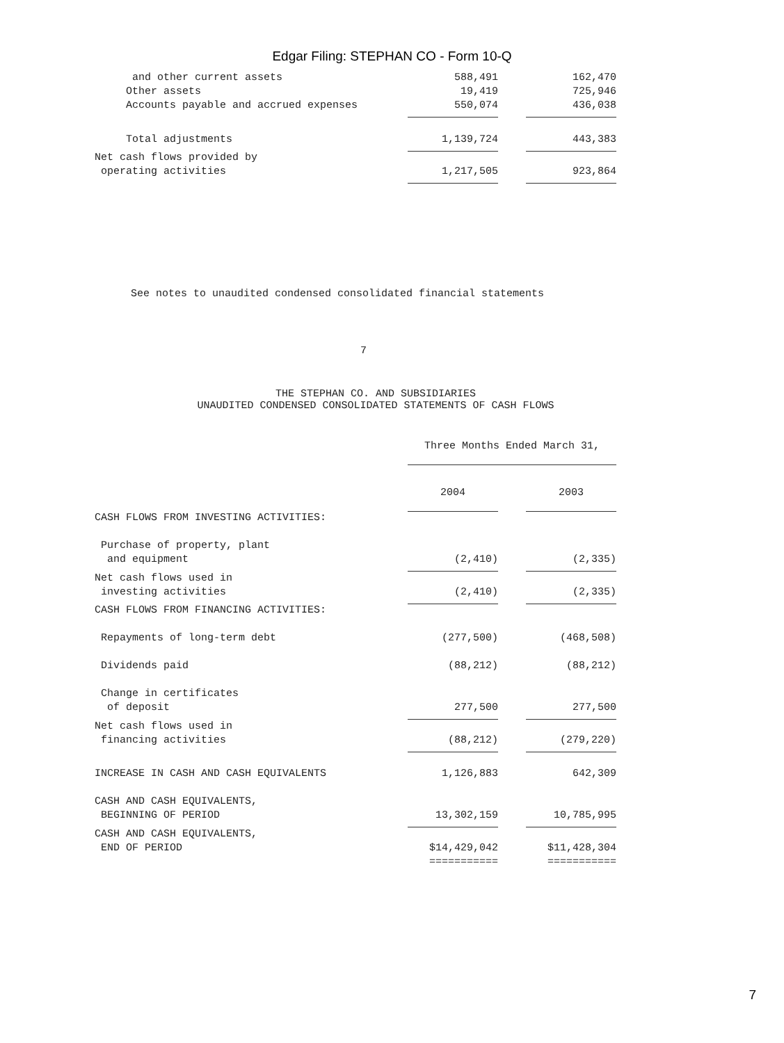Edgar Filing: STEPHAN CO - Form 10-Q
| and other current assets | 588,491 | | 162,470 |
| Other assets | 19,419 | | 725,946 |
| Accounts payable and accrued expenses | 550,074 | | 436,038 |
| Total adjustments | 1,139,724 | | 443,383 |
| Net cash flows provided by | | | |
| operating activities | 1,217,505 | | 923,864 |
See notes to unaudited condensed consolidated financial statements
7
THE STEPHAN CO. AND SUBSIDIARIES
UNAUDITED CONDENSED CONSOLIDATED STATEMENTS OF CASH FLOWS
| | Three Months Ended March 31, | | |
| | 2004 | | 2003 |
| CASH FLOWS FROM INVESTING ACTIVITIES: | | | |
| Purchase of property, plant | | | |
| and equipment | (2,410) | | (2,335) |
| Net cash flows used in | | | |
| investing activities | (2,410) | | (2,335) |
| CASH FLOWS FROM FINANCING ACTIVITIES: | | | |
| Repayments of long-term debt | (277,500) | | (468,508) |
| Dividends paid | (88,212) | | (88,212) |
| Change in certificates | | | |
| of deposit | 277,500 | | 277,500 |
| Net cash flows used in | | | |
| financing activities | (88,212) | | (279,220) |
| INCREASE IN CASH AND CASH EQUIVALENTS | 1,126,883 | | 642,309 |
| CASH AND CASH EQUIVALENTS, | | | |
| BEGINNING OF PERIOD | 13,302,159 | | 10,785,995 |
| CASH AND CASH EQUIVALENTS, | | | |
| END OF PERIOD | $14,429,042 | | $11,428,304 |
| | =========== | | =========== |
7